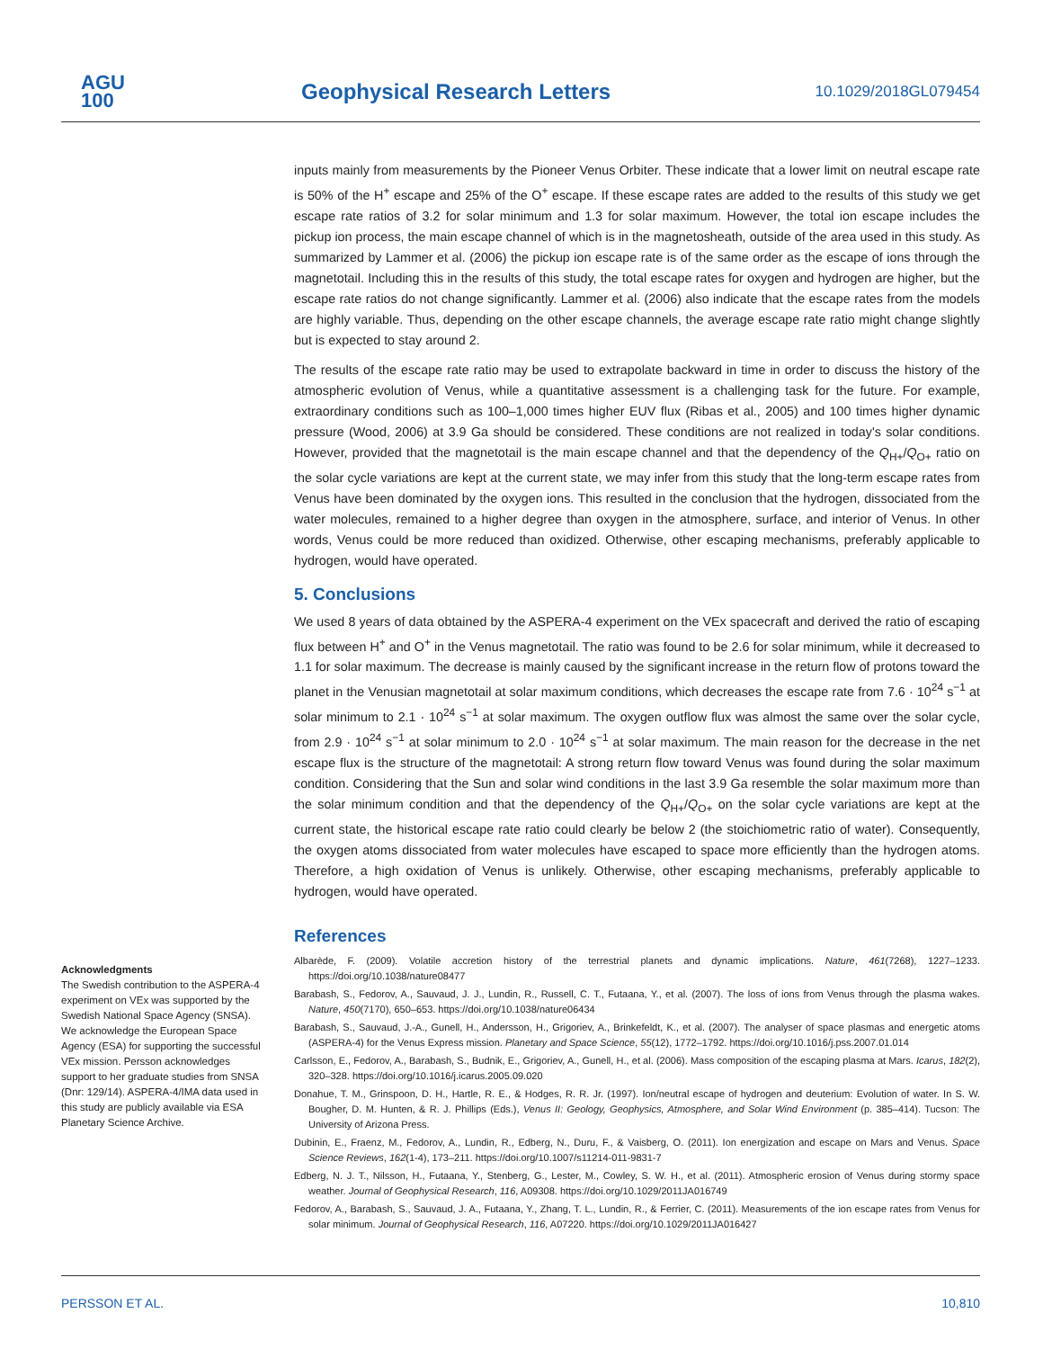AGU
100
Geophysical Research Letters 10.1029/2018GL079454
inputs mainly from measurements by the Pioneer Venus Orbiter. These indicate that a lower limit on neutral escape rate is 50% of the H<sup>+</sup> escape and 25% of the O<sup>+</sup> escape. If these escape rates are added to the results of this study we get escape rate ratios of 3.2 for solar minimum and 1.3 for solar maximum. However, the total ion escape includes the pickup ion process, the main escape channel of which is in the magnetosheath, outside of the area used in this study. As summarized by Lammer et al. (2006) the pickup ion escape rate is of the same order as the escape of ions through the magnetotail. Including this in the results of this study, the total escape rates for oxygen and hydrogen are higher, but the escape rate ratios do not change significantly. Lammer et al. (2006) also indicate that the escape rates from the models are highly variable. Thus, depending on the other escape channels, the average escape rate ratio might change slightly but is expected to stay around 2.
The results of the escape rate ratio may be used to extrapolate backward in time in order to discuss the history of the atmospheric evolution of Venus, while a quantitative assessment is a challenging task for the future. For example, extraordinary conditions such as 100–1,000 times higher EUV flux (Ribas et al., 2005) and 100 times higher dynamic pressure (Wood, 2006) at 3.9 Ga should be considered. These conditions are not realized in today's solar conditions. However, provided that the magnetotail is the main escape channel and that the dependency of the Q<sub>H+</sub>/Q<sub>O+</sub> ratio on the solar cycle variations are kept at the current state, we may infer from this study that the long-term escape rates from Venus have been dominated by the oxygen ions. This resulted in the conclusion that the hydrogen, dissociated from the water molecules, remained to a higher degree than oxygen in the atmosphere, surface, and interior of Venus. In other words, Venus could be more reduced than oxidized. Otherwise, other escaping mechanisms, preferably applicable to hydrogen, would have operated.
5. Conclusions
We used 8 years of data obtained by the ASPERA-4 experiment on the VEx spacecraft and derived the ratio of escaping flux between H<sup>+</sup> and O<sup>+</sup> in the Venus magnetotail. The ratio was found to be 2.6 for solar minimum, while it decreased to 1.1 for solar maximum. The decrease is mainly caused by the significant increase in the return flow of protons toward the planet in the Venusian magnetotail at solar maximum conditions, which decreases the escape rate from 7.6 · 10<sup>24</sup> s<sup>−1</sup> at solar minimum to 2.1 · 10<sup>24</sup> s<sup>−1</sup> at solar maximum. The oxygen outflow flux was almost the same over the solar cycle, from 2.9 · 10<sup>24</sup> s<sup>−1</sup> at solar minimum to 2.0 · 10<sup>24</sup> s<sup>−1</sup> at solar maximum. The main reason for the decrease in the net escape flux is the structure of the magnetotail: A strong return flow toward Venus was found during the solar maximum condition. Considering that the Sun and solar wind conditions in the last 3.9 Ga resemble the solar maximum more than the solar minimum condition and that the dependency of the Q<sub>H+</sub>/Q<sub>O+</sub> on the solar cycle variations are kept at the current state, the historical escape rate ratio could clearly be below 2 (the stoichiometric ratio of water). Consequently, the oxygen atoms dissociated from water molecules have escaped to space more efficiently than the hydrogen atoms. Therefore, a high oxidation of Venus is unlikely. Otherwise, other escaping mechanisms, preferably applicable to hydrogen, would have operated.
References
Albarède, F. (2009). Volatile accretion history of the terrestrial planets and dynamic implications. Nature, 461(7268), 1227–1233. https://doi.org/10.1038/nature08477
Barabash, S., Fedorov, A., Sauvaud, J. J., Lundin, R., Russell, C. T., Futaana, Y., et al. (2007). The loss of ions from Venus through the plasma wakes. Nature, 450(7170), 650–653. https://doi.org/10.1038/nature06434
Barabash, S., Sauvaud, J.-A., Gunell, H., Andersson, H., Grigoriev, A., Brinkefeldt, K., et al. (2007). The analyser of space plasmas and energetic atoms (ASPERA-4) for the Venus Express mission. Planetary and Space Science, 55(12), 1772–1792. https://doi.org/10.1016/j.pss.2007.01.014
Carlsson, E., Fedorov, A., Barabash, S., Budnik, E., Grigoriev, A., Gunell, H., et al. (2006). Mass composition of the escaping plasma at Mars. Icarus, 182(2), 320–328. https://doi.org/10.1016/j.icarus.2005.09.020
Donahue, T. M., Grinspoon, D. H., Hartle, R. E., & Hodges, R. R. Jr. (1997). Ion/neutral escape of hydrogen and deuterium: Evolution of water. In S. W. Bougher, D. M. Hunten, & R. J. Phillips (Eds.), Venus II: Geology, Geophysics, Atmosphere, and Solar Wind Environment (p. 385–414). Tucson: The University of Arizona Press.
Dubinin, E., Fraenz, M., Fedorov, A., Lundin, R., Edberg, N., Duru, F., & Vaisberg, O. (2011). Ion energization and escape on Mars and Venus. Space Science Reviews, 162(1-4), 173–211. https://doi.org/10.1007/s11214-011-9831-7
Edberg, N. J. T., Nilsson, H., Futaana, Y., Stenberg, G., Lester, M., Cowley, S. W. H., et al. (2011). Atmospheric erosion of Venus during stormy space weather. Journal of Geophysical Research, 116, A09308. https://doi.org/10.1029/2011JA016749
Fedorov, A., Barabash, S., Sauvaud, J. A., Futaana, Y., Zhang, T. L., Lundin, R., & Ferrier, C. (2011). Measurements of the ion escape rates from Venus for solar minimum. Journal of Geophysical Research, 116, A07220. https://doi.org/10.1029/2011JA016427
Acknowledgments
The Swedish contribution to the ASPERA-4 experiment on VEx was supported by the Swedish National Space Agency (SNSA). We acknowledge the European Space Agency (ESA) for supporting the successful VEx mission. Persson acknowledges support to her graduate studies from SNSA (Dnr: 129/14). ASPERA-4/IMA data used in this study are publicly available via ESA Planetary Science Archive.
PERSSON ET AL. 10,810